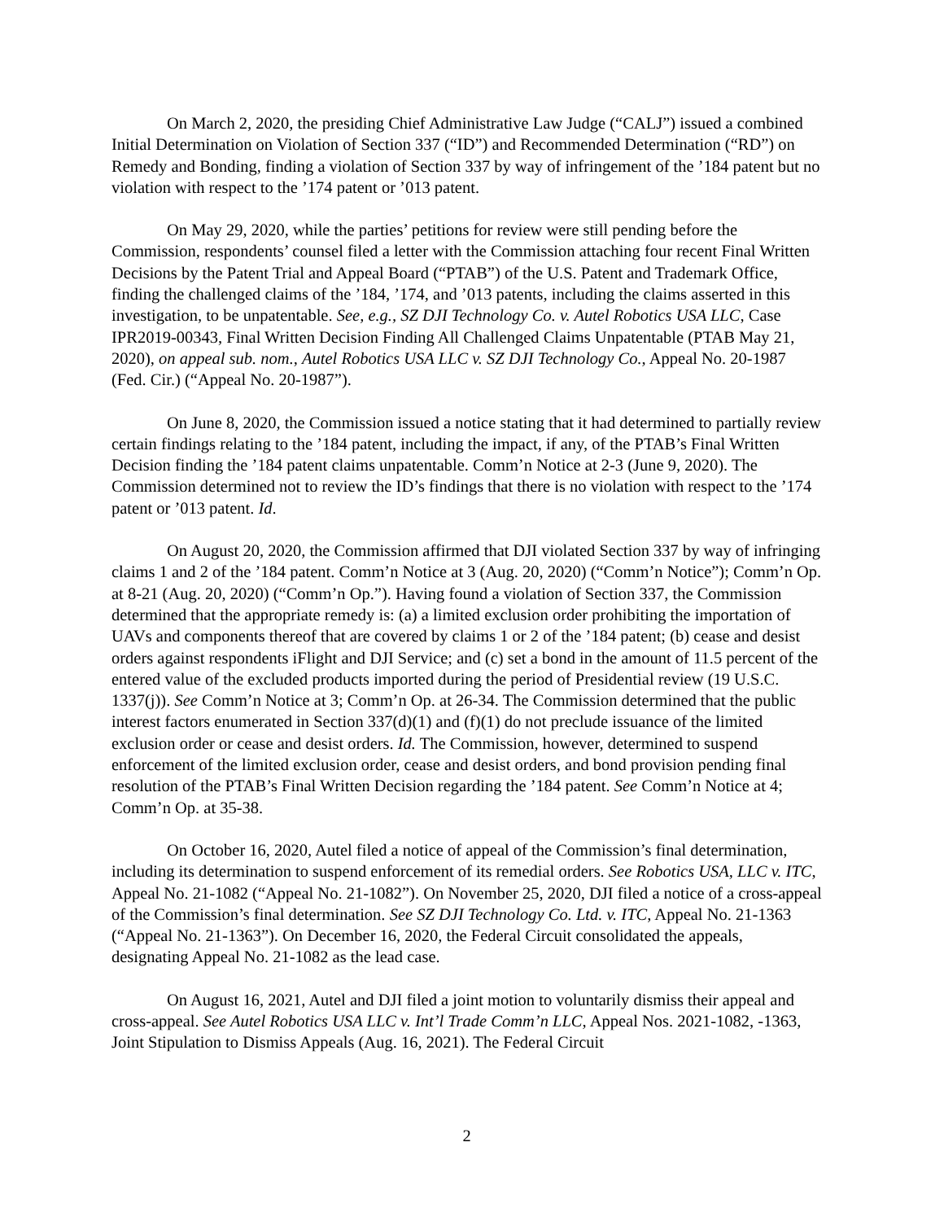On March 2, 2020, the presiding Chief Administrative Law Judge (“CALJ”) issued a combined Initial Determination on Violation of Section 337 (“ID”) and Recommended Determination (“RD”) on Remedy and Bonding, finding a violation of Section 337 by way of infringement of the ’184 patent but no violation with respect to the ’174 patent or ’013 patent.
On May 29, 2020, while the parties’ petitions for review were still pending before the Commission, respondents’ counsel filed a letter with the Commission attaching four recent Final Written Decisions by the Patent Trial and Appeal Board (“PTAB”) of the U.S. Patent and Trademark Office, finding the challenged claims of the ’184, ’174, and ’013 patents, including the claims asserted in this investigation, to be unpatentable. See, e.g., SZ DJI Technology Co. v. Autel Robotics USA LLC, Case IPR2019-00343, Final Written Decision Finding All Challenged Claims Unpatentable (PTAB May 21, 2020), on appeal sub. nom., Autel Robotics USA LLC v. SZ DJI Technology Co., Appeal No. 20-1987 (Fed. Cir.) (“Appeal No. 20-1987”).
On June 8, 2020, the Commission issued a notice stating that it had determined to partially review certain findings relating to the ’184 patent, including the impact, if any, of the PTAB’s Final Written Decision finding the ’184 patent claims unpatentable. Comm’n Notice at 2-3 (June 9, 2020). The Commission determined not to review the ID’s findings that there is no violation with respect to the ’174 patent or ’013 patent. Id.
On August 20, 2020, the Commission affirmed that DJI violated Section 337 by way of infringing claims 1 and 2 of the ’184 patent. Comm’n Notice at 3 (Aug. 20, 2020) (“Comm’n Notice”); Comm’n Op. at 8-21 (Aug. 20, 2020) (“Comm’n Op.”). Having found a violation of Section 337, the Commission determined that the appropriate remedy is: (a) a limited exclusion order prohibiting the importation of UAVs and components thereof that are covered by claims 1 or 2 of the ’184 patent; (b) cease and desist orders against respondents iFlight and DJI Service; and (c) set a bond in the amount of 11.5 percent of the entered value of the excluded products imported during the period of Presidential review (19 U.S.C. 1337(j)). See Comm’n Notice at 3; Comm’n Op. at 26-34. The Commission determined that the public interest factors enumerated in Section 337(d)(1) and (f)(1) do not preclude issuance of the limited exclusion order or cease and desist orders. Id. The Commission, however, determined to suspend enforcement of the limited exclusion order, cease and desist orders, and bond provision pending final resolution of the PTAB’s Final Written Decision regarding the ’184 patent. See Comm’n Notice at 4; Comm’n Op. at 35-38.
On October 16, 2020, Autel filed a notice of appeal of the Commission’s final determination, including its determination to suspend enforcement of its remedial orders. See Robotics USA, LLC v. ITC, Appeal No. 21-1082 (“Appeal No. 21-1082”). On November 25, 2020, DJI filed a notice of a cross-appeal of the Commission’s final determination. See SZ DJI Technology Co. Ltd. v. ITC, Appeal No. 21-1363 (“Appeal No. 21-1363”). On December 16, 2020, the Federal Circuit consolidated the appeals, designating Appeal No. 21-1082 as the lead case.
On August 16, 2021, Autel and DJI filed a joint motion to voluntarily dismiss their appeal and cross-appeal. See Autel Robotics USA LLC v. Int’l Trade Comm’n LLC, Appeal Nos. 2021-1082, -1363, Joint Stipulation to Dismiss Appeals (Aug. 16, 2021). The Federal Circuit
2